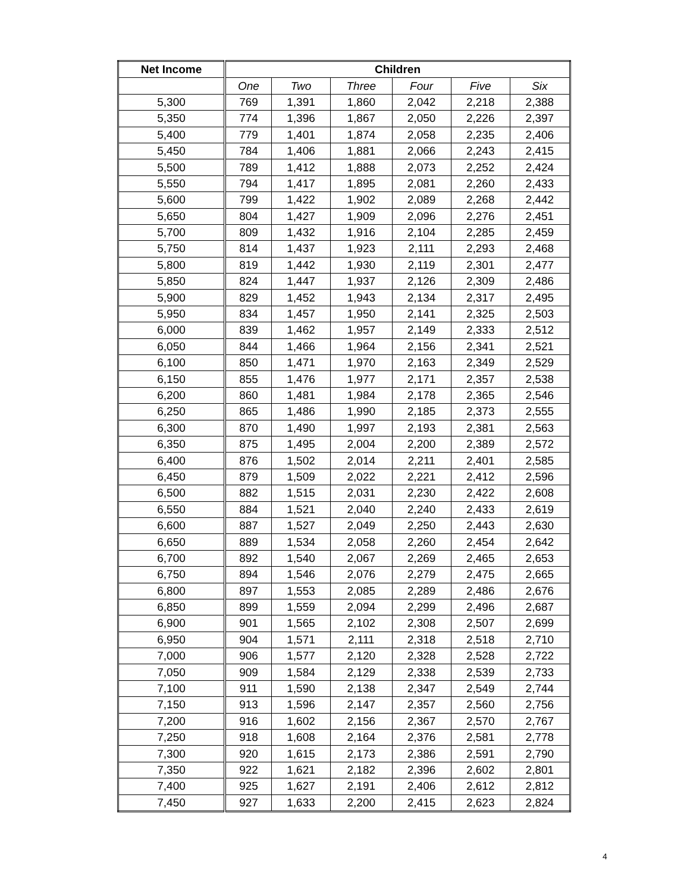| Net Income | Children | | | | | |
| --- | --- | --- | --- | --- | --- | --- |
| | One | Two | Three | Four | Five | Six |
| 5,300 | 769 | 1,391 | 1,860 | 2,042 | 2,218 | 2,388 |
| 5,350 | 774 | 1,396 | 1,867 | 2,050 | 2,226 | 2,397 |
| 5,400 | 779 | 1,401 | 1,874 | 2,058 | 2,235 | 2,406 |
| 5,450 | 784 | 1,406 | 1,881 | 2,066 | 2,243 | 2,415 |
| 5,500 | 789 | 1,412 | 1,888 | 2,073 | 2,252 | 2,424 |
| 5,550 | 794 | 1,417 | 1,895 | 2,081 | 2,260 | 2,433 |
| 5,600 | 799 | 1,422 | 1,902 | 2,089 | 2,268 | 2,442 |
| 5,650 | 804 | 1,427 | 1,909 | 2,096 | 2,276 | 2,451 |
| 5,700 | 809 | 1,432 | 1,916 | 2,104 | 2,285 | 2,459 |
| 5,750 | 814 | 1,437 | 1,923 | 2,111 | 2,293 | 2,468 |
| 5,800 | 819 | 1,442 | 1,930 | 2,119 | 2,301 | 2,477 |
| 5,850 | 824 | 1,447 | 1,937 | 2,126 | 2,309 | 2,486 |
| 5,900 | 829 | 1,452 | 1,943 | 2,134 | 2,317 | 2,495 |
| 5,950 | 834 | 1,457 | 1,950 | 2,141 | 2,325 | 2,503 |
| 6,000 | 839 | 1,462 | 1,957 | 2,149 | 2,333 | 2,512 |
| 6,050 | 844 | 1,466 | 1,964 | 2,156 | 2,341 | 2,521 |
| 6,100 | 850 | 1,471 | 1,970 | 2,163 | 2,349 | 2,529 |
| 6,150 | 855 | 1,476 | 1,977 | 2,171 | 2,357 | 2,538 |
| 6,200 | 860 | 1,481 | 1,984 | 2,178 | 2,365 | 2,546 |
| 6,250 | 865 | 1,486 | 1,990 | 2,185 | 2,373 | 2,555 |
| 6,300 | 870 | 1,490 | 1,997 | 2,193 | 2,381 | 2,563 |
| 6,350 | 875 | 1,495 | 2,004 | 2,200 | 2,389 | 2,572 |
| 6,400 | 876 | 1,502 | 2,014 | 2,211 | 2,401 | 2,585 |
| 6,450 | 879 | 1,509 | 2,022 | 2,221 | 2,412 | 2,596 |
| 6,500 | 882 | 1,515 | 2,031 | 2,230 | 2,422 | 2,608 |
| 6,550 | 884 | 1,521 | 2,040 | 2,240 | 2,433 | 2,619 |
| 6,600 | 887 | 1,527 | 2,049 | 2,250 | 2,443 | 2,630 |
| 6,650 | 889 | 1,534 | 2,058 | 2,260 | 2,454 | 2,642 |
| 6,700 | 892 | 1,540 | 2,067 | 2,269 | 2,465 | 2,653 |
| 6,750 | 894 | 1,546 | 2,076 | 2,279 | 2,475 | 2,665 |
| 6,800 | 897 | 1,553 | 2,085 | 2,289 | 2,486 | 2,676 |
| 6,850 | 899 | 1,559 | 2,094 | 2,299 | 2,496 | 2,687 |
| 6,900 | 901 | 1,565 | 2,102 | 2,308 | 2,507 | 2,699 |
| 6,950 | 904 | 1,571 | 2,111 | 2,318 | 2,518 | 2,710 |
| 7,000 | 906 | 1,577 | 2,120 | 2,328 | 2,528 | 2,722 |
| 7,050 | 909 | 1,584 | 2,129 | 2,338 | 2,539 | 2,733 |
| 7,100 | 911 | 1,590 | 2,138 | 2,347 | 2,549 | 2,744 |
| 7,150 | 913 | 1,596 | 2,147 | 2,357 | 2,560 | 2,756 |
| 7,200 | 916 | 1,602 | 2,156 | 2,367 | 2,570 | 2,767 |
| 7,250 | 918 | 1,608 | 2,164 | 2,376 | 2,581 | 2,778 |
| 7,300 | 920 | 1,615 | 2,173 | 2,386 | 2,591 | 2,790 |
| 7,350 | 922 | 1,621 | 2,182 | 2,396 | 2,602 | 2,801 |
| 7,400 | 925 | 1,627 | 2,191 | 2,406 | 2,612 | 2,812 |
| 7,450 | 927 | 1,633 | 2,200 | 2,415 | 2,623 | 2,824 |
4